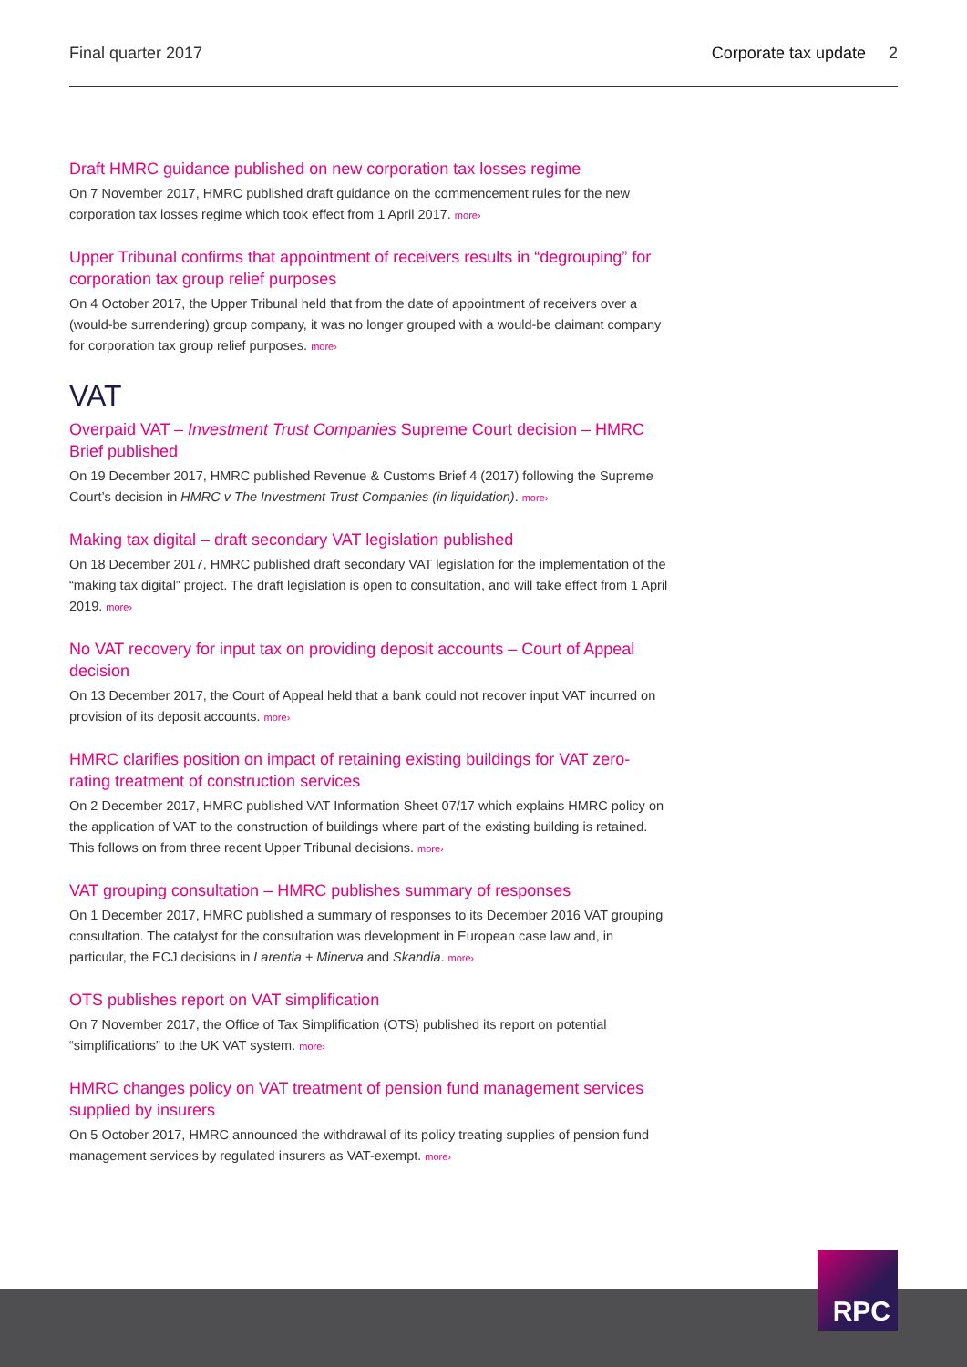Final quarter 2017 Corporate tax update 2
Draft HMRC guidance published on new corporation tax losses regime
On 7 November 2017, HMRC published draft guidance on the commencement rules for the new corporation tax losses regime which took effect from 1 April 2017. more›
Upper Tribunal confirms that appointment of receivers results in “degrouping” for corporation tax group relief purposes
On 4 October 2017, the Upper Tribunal held that from the date of appointment of receivers over a (would-be surrendering) group company, it was no longer grouped with a would-be claimant company for corporation tax group relief purposes. more›
VAT
Overpaid VAT – Investment Trust Companies Supreme Court decision – HMRC Brief published
On 19 December 2017, HMRC published Revenue & Customs Brief 4 (2017) following the Supreme Court’s decision in HMRC v The Investment Trust Companies (in liquidation). more›
Making tax digital – draft secondary VAT legislation published
On 18 December 2017, HMRC published draft secondary VAT legislation for the implementation of the “making tax digital” project. The draft legislation is open to consultation, and will take effect from 1 April 2019. more›
No VAT recovery for input tax on providing deposit accounts – Court of Appeal decision
On 13 December 2017, the Court of Appeal held that a bank could not recover input VAT incurred on provision of its deposit accounts. more›
HMRC clarifies position on impact of retaining existing buildings for VAT zero-rating treatment of construction services
On 2 December 2017, HMRC published VAT Information Sheet 07/17 which explains HMRC policy on the application of VAT to the construction of buildings where part of the existing building is retained. This follows on from three recent Upper Tribunal decisions. more›
VAT grouping consultation – HMRC publishes summary of responses
On 1 December 2017, HMRC published a summary of responses to its December 2016 VAT grouping consultation. The catalyst for the consultation was development in European case law and, in particular, the ECJ decisions in Larentia + Minerva and Skandia. more›
OTS publishes report on VAT simplification
On 7 November 2017, the Office of Tax Simplification (OTS) published its report on potential “simplifications” to the UK VAT system. more›
HMRC changes policy on VAT treatment of pension fund management services supplied by insurers
On 5 October 2017, HMRC announced the withdrawal of its policy treating supplies of pension fund management services by regulated insurers as VAT-exempt. more›
RPC